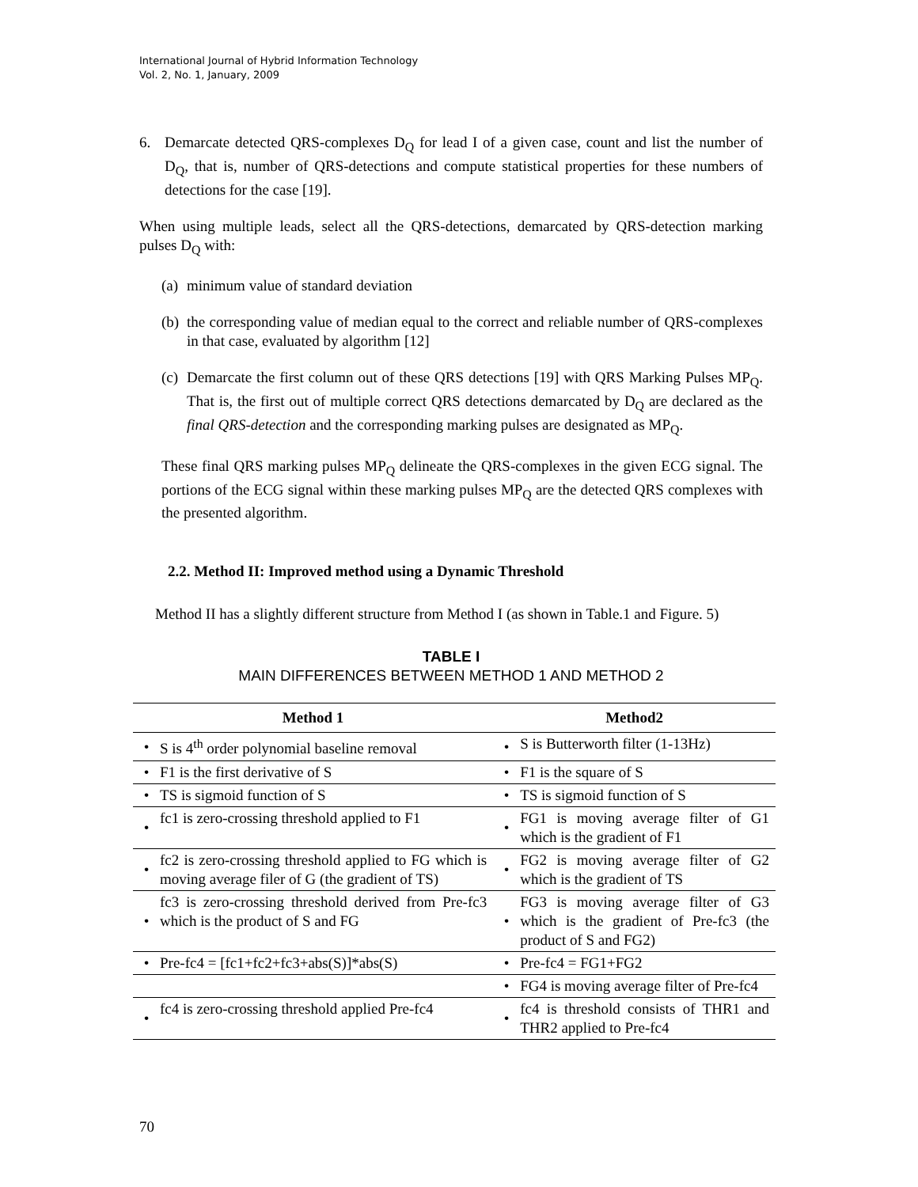International Journal of Hybrid Information Technology
Vol. 2, No. 1, January, 2009
6. Demarcate detected QRS-complexes D<sub>Q</sub> for lead I of a given case, count and list the number of D<sub>Q</sub>, that is, number of QRS-detections and compute statistical properties for these numbers of detections for the case [19].
When using multiple leads, select all the QRS-detections, demarcated by QRS-detection marking pulses D<sub>Q</sub> with:
(a) minimum value of standard deviation
(b) the corresponding value of median equal to the correct and reliable number of QRS-complexes in that case, evaluated by algorithm [12]
(c) Demarcate the first column out of these QRS detections [19] with QRS Marking Pulses MP<sub>Q</sub>. That is, the first out of multiple correct QRS detections demarcated by D<sub>Q</sub> are declared as the final QRS-detection and the corresponding marking pulses are designated as MP<sub>Q</sub>.
These final QRS marking pulses MP<sub>Q</sub> delineate the QRS-complexes in the given ECG signal. The portions of the ECG signal within these marking pulses MP<sub>Q</sub> are the detected QRS complexes with the presented algorithm.
2.2. Method II: Improved method using a Dynamic Threshold
Method II has a slightly different structure from Method I (as shown in Table.1 and Figure. 5)
TABLE I
MAIN DIFFERENCES BETWEEN METHOD 1 AND METHOD 2
| Method 1 | | Method2 | |
| --- | --- | --- | --- |
| • | S is 4<sup>th</sup> order polynomial baseline removal | • | S is Butterworth filter (1-13Hz) |
| • | F1 is the first derivative of S | • | F1 is the square of S |
| • | TS is sigmoid function of S | • | TS is sigmoid function of S |
| • | fc1 is zero-crossing threshold applied to F1 | • | FG1 is moving average filter of G1 which is the gradient of F1 |
| • | fc2 is zero-crossing threshold applied to FG which is moving average filer of G (the gradient of TS) | • | FG2 is moving average filter of G2 which is the gradient of TS |
| • | fc3 is zero-crossing threshold derived from Pre-fc3 which is the product of S and FG | • | FG3 is moving average filter of G3 which is the gradient of Pre-fc3 (the product of S and FG2) |
| • | Pre-fc4 = [fc1+fc2+fc3+abs(S)]*abs(S) | • | Pre-fc4 = FG1+FG2 |
| | | • | FG4 is moving average filter of Pre-fc4 |
| • | fc4 is zero-crossing threshold applied Pre-fc4 | • | fc4 is threshold consists of THR1 and THR2 applied to Pre-fc4 |
70